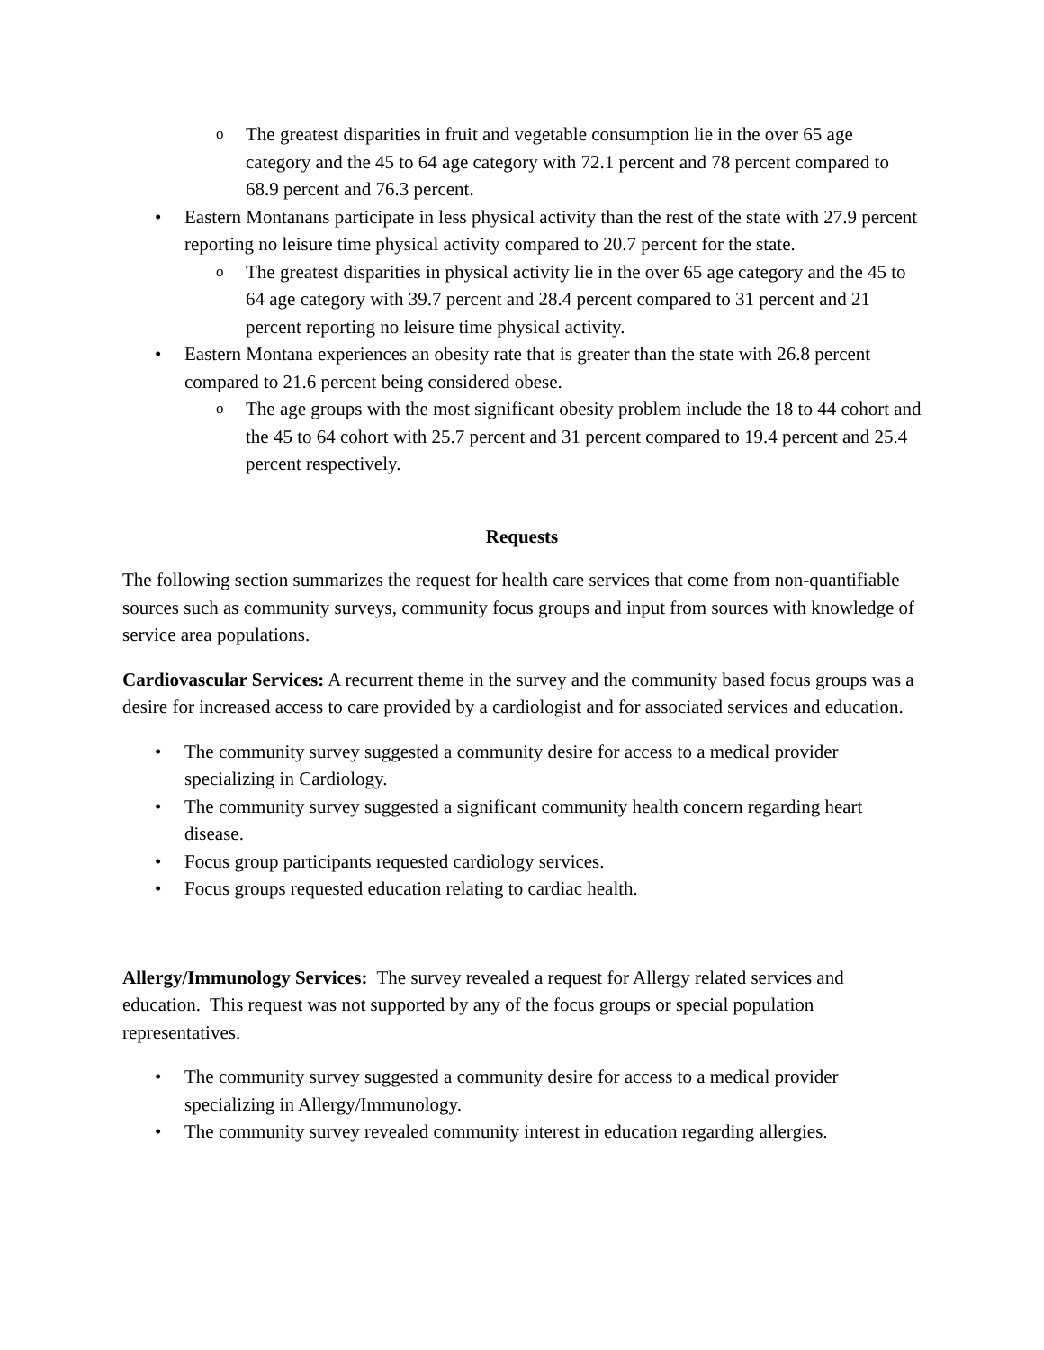o The greatest disparities in fruit and vegetable consumption lie in the over 65 age category and the 45 to 64 age category with 72.1 percent and 78 percent compared to 68.9 percent and 76.3 percent.
• Eastern Montanans participate in less physical activity than the rest of the state with 27.9 percent reporting no leisure time physical activity compared to 20.7 percent for the state.
o The greatest disparities in physical activity lie in the over 65 age category and the 45 to 64 age category with 39.7 percent and 28.4 percent compared to 31 percent and 21 percent reporting no leisure time physical activity.
• Eastern Montana experiences an obesity rate that is greater than the state with 26.8 percent compared to 21.6 percent being considered obese.
o The age groups with the most significant obesity problem include the 18 to 44 cohort and the 45 to 64 cohort with 25.7 percent and 31 percent compared to 19.4 percent and 25.4 percent respectively.
Requests
The following section summarizes the request for health care services that come from non-quantifiable sources such as community surveys, community focus groups and input from sources with knowledge of service area populations.
Cardiovascular Services: A recurrent theme in the survey and the community based focus groups was a desire for increased access to care provided by a cardiologist and for associated services and education.
• The community survey suggested a community desire for access to a medical provider specializing in Cardiology.
• The community survey suggested a significant community health concern regarding heart disease.
• Focus group participants requested cardiology services.
• Focus groups requested education relating to cardiac health.
Allergy/Immunology Services: The survey revealed a request for Allergy related services and education. This request was not supported by any of the focus groups or special population representatives.
• The community survey suggested a community desire for access to a medical provider specializing in Allergy/Immunology.
• The community survey revealed community interest in education regarding allergies.